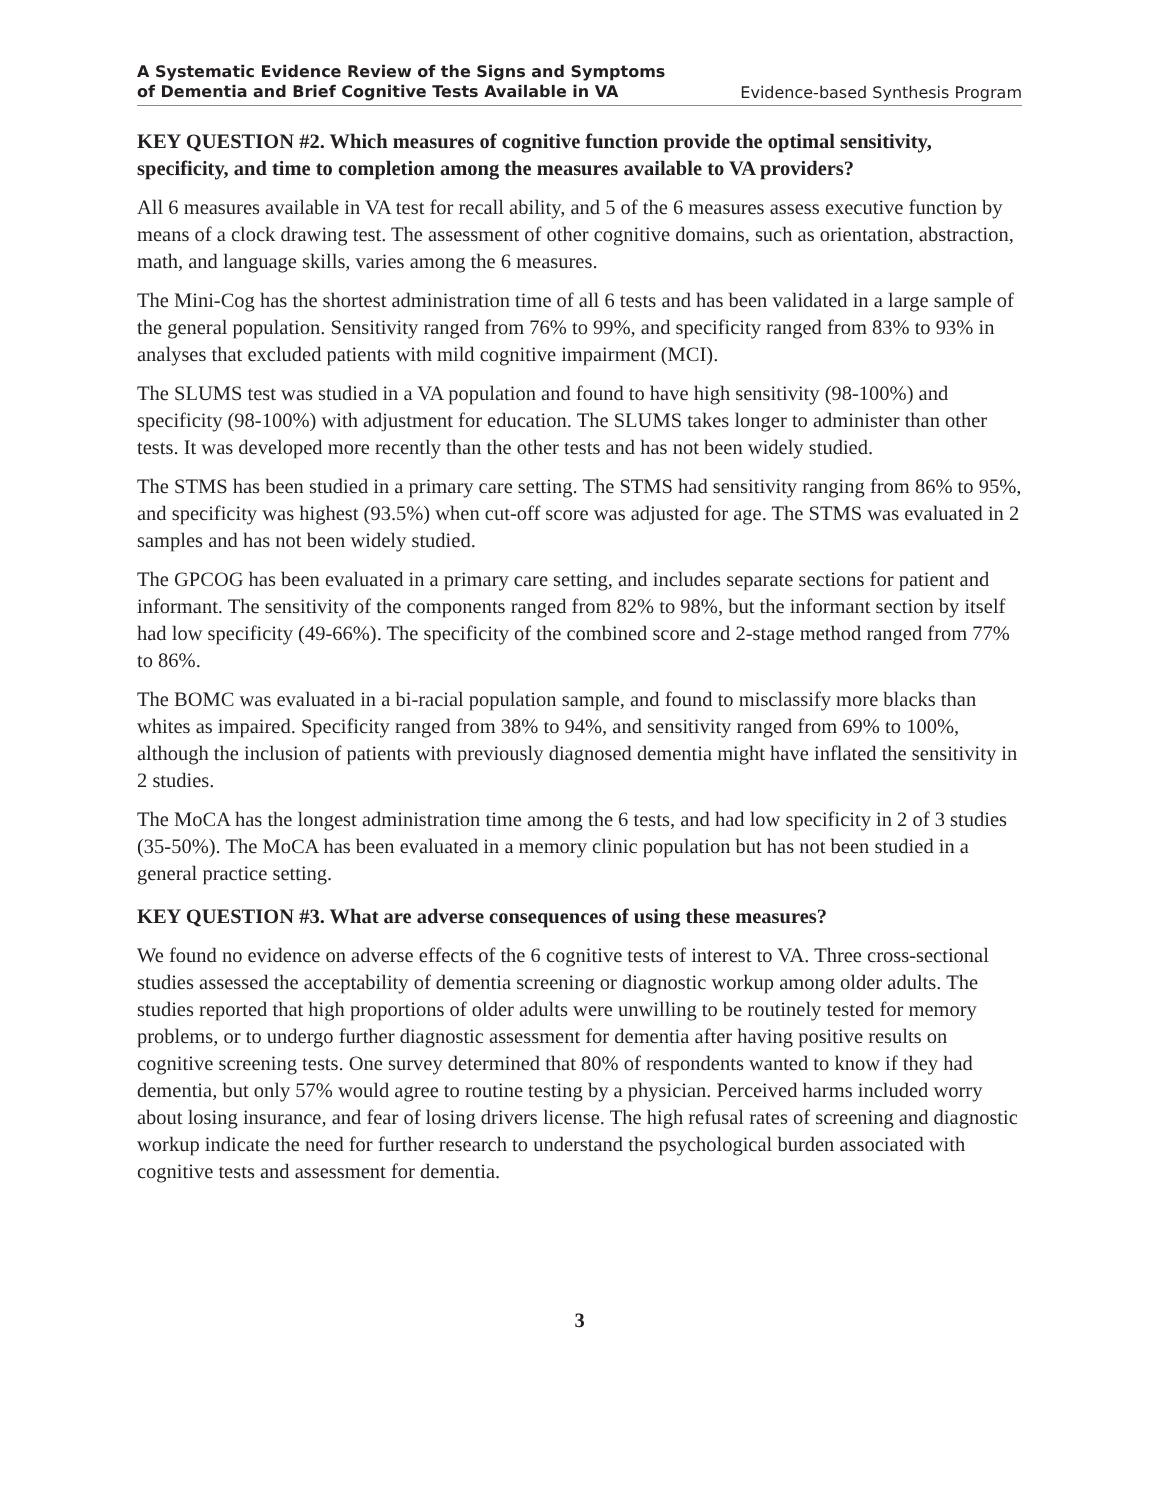A Systematic Evidence Review of the Signs and Symptoms
of Dementia and Brief Cognitive Tests Available in VA
Evidence-based Synthesis Program
KEY QUESTION #2. Which measures of cognitive function provide the optimal sensitivity, specificity, and time to completion among the measures available to VA providers?
All 6 measures available in VA test for recall ability, and 5 of the 6 measures assess executive function by means of a clock drawing test. The assessment of other cognitive domains, such as orientation, abstraction, math, and language skills, varies among the 6 measures.
The Mini-Cog has the shortest administration time of all 6 tests and has been validated in a large sample of the general population. Sensitivity ranged from 76% to 99%, and specificity ranged from 83% to 93% in analyses that excluded patients with mild cognitive impairment (MCI).
The SLUMS test was studied in a VA population and found to have high sensitivity (98-100%) and specificity (98-100%) with adjustment for education. The SLUMS takes longer to administer than other tests. It was developed more recently than the other tests and has not been widely studied.
The STMS has been studied in a primary care setting. The STMS had sensitivity ranging from 86% to 95%, and specificity was highest (93.5%) when cut-off score was adjusted for age. The STMS was evaluated in 2 samples and has not been widely studied.
The GPCOG has been evaluated in a primary care setting, and includes separate sections for patient and informant. The sensitivity of the components ranged from 82% to 98%, but the informant section by itself had low specificity (49-66%). The specificity of the combined score and 2-stage method ranged from 77% to 86%.
The BOMC was evaluated in a bi-racial population sample, and found to misclassify more blacks than whites as impaired. Specificity ranged from 38% to 94%, and sensitivity ranged from 69% to 100%, although the inclusion of patients with previously diagnosed dementia might have inflated the sensitivity in 2 studies.
The MoCA has the longest administration time among the 6 tests, and had low specificity in 2 of 3 studies (35-50%). The MoCA has been evaluated in a memory clinic population but has not been studied in a general practice setting.
KEY QUESTION #3. What are adverse consequences of using these measures?
We found no evidence on adverse effects of the 6 cognitive tests of interest to VA. Three cross-sectional studies assessed the acceptability of dementia screening or diagnostic workup among older adults. The studies reported that high proportions of older adults were unwilling to be routinely tested for memory problems, or to undergo further diagnostic assessment for dementia after having positive results on cognitive screening tests. One survey determined that 80% of respondents wanted to know if they had dementia, but only 57% would agree to routine testing by a physician. Perceived harms included worry about losing insurance, and fear of losing drivers license. The high refusal rates of screening and diagnostic workup indicate the need for further research to understand the psychological burden associated with cognitive tests and assessment for dementia.
3